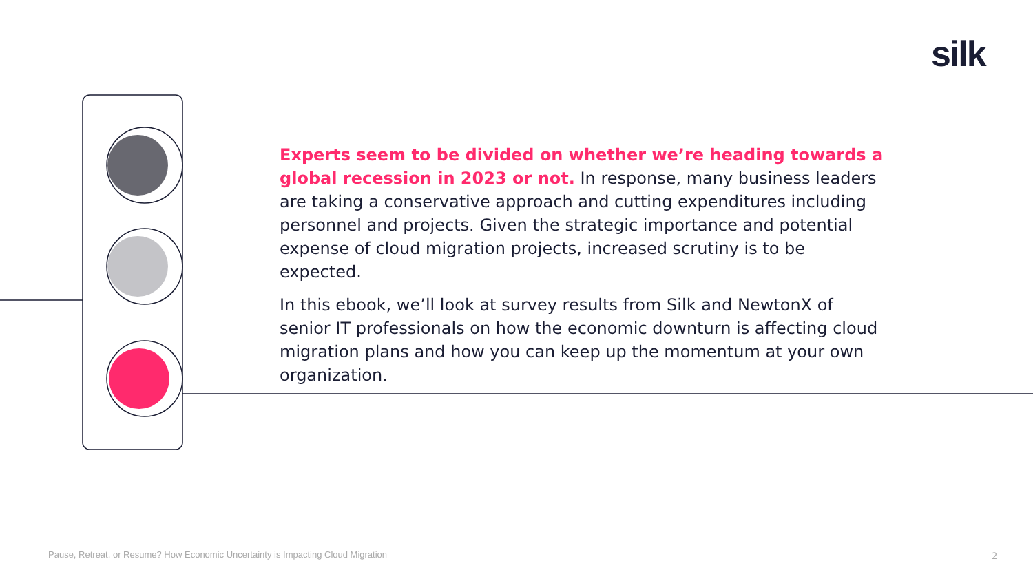silk
Experts seem to be divided on whether we’re heading towards a global recession in 2023 or not. In response, many business leaders are taking a conservative approach and cutting expenditures including personnel and projects. Given the strategic importance and potential expense of cloud migration projects, increased scrutiny is to be expected.
In this ebook, we’ll look at survey results from Silk and NewtonX of senior IT professionals on how the economic downturn is affecting cloud migration plans and how you can keep up the momentum at your own organization.
Pause, Retreat, or Resume? How Economic Uncertainty is Impacting Cloud Migration
2